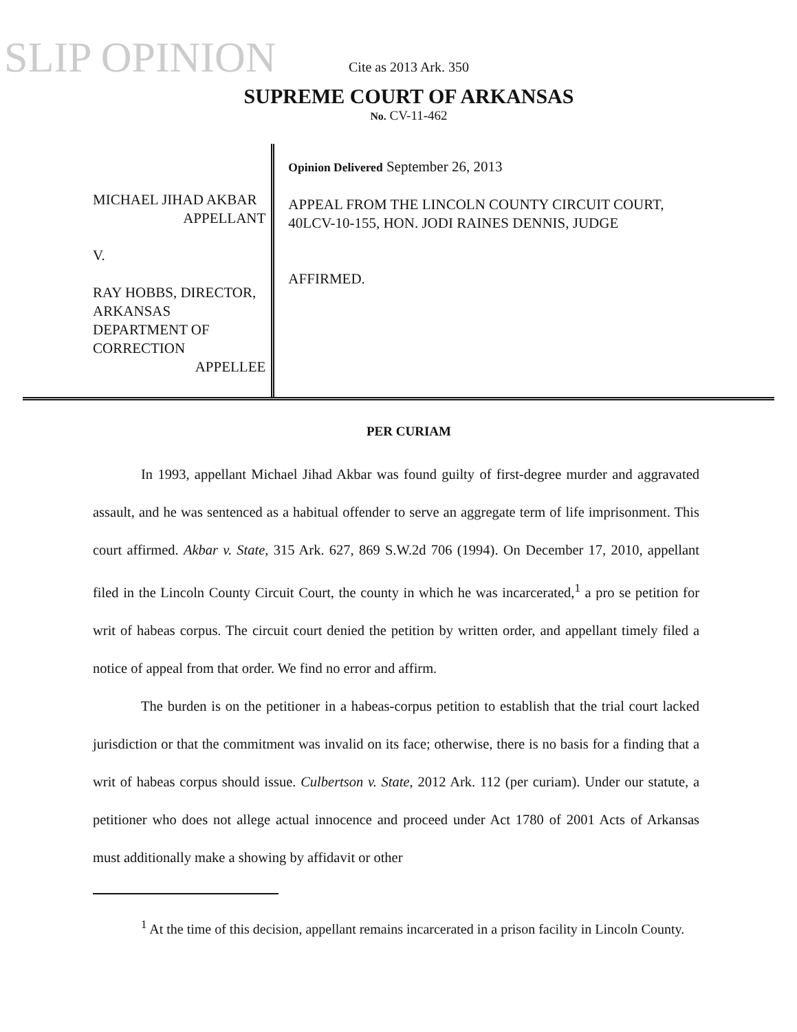SLIP OPINION
Cite as 2013 Ark. 350
SUPREME COURT OF ARKANSAS
No. CV-11-462
MICHAEL JIHAD AKBAR
APPELLANT
V.
RAY HOBBS, DIRECTOR, ARKANSAS DEPARTMENT OF CORRECTION
APPELLEE
Opinion Delivered September 26, 2013
APPEAL FROM THE LINCOLN COUNTY CIRCUIT COURT, 40LCV-10-155, HON. JODI RAINES DENNIS, JUDGE
AFFIRMED.
PER CURIAM
In 1993, appellant Michael Jihad Akbar was found guilty of first-degree murder and aggravated assault, and he was sentenced as a habitual offender to serve an aggregate term of life imprisonment. This court affirmed. Akbar v. State, 315 Ark. 627, 869 S.W.2d 706 (1994). On December 17, 2010, appellant filed in the Lincoln County Circuit Court, the county in which he was incarcerated,<sup>1</sup> a pro se petition for writ of habeas corpus. The circuit court denied the petition by written order, and appellant timely filed a notice of appeal from that order. We find no error and affirm.
The burden is on the petitioner in a habeas-corpus petition to establish that the trial court lacked jurisdiction or that the commitment was invalid on its face; otherwise, there is no basis for a finding that a writ of habeas corpus should issue. Culbertson v. State, 2012 Ark. 112 (per curiam). Under our statute, a petitioner who does not allege actual innocence and proceed under Act 1780 of 2001 Acts of Arkansas must additionally make a showing by affidavit or other
<sup>1</sup> At the time of this decision, appellant remains incarcerated in a prison facility in Lincoln County.